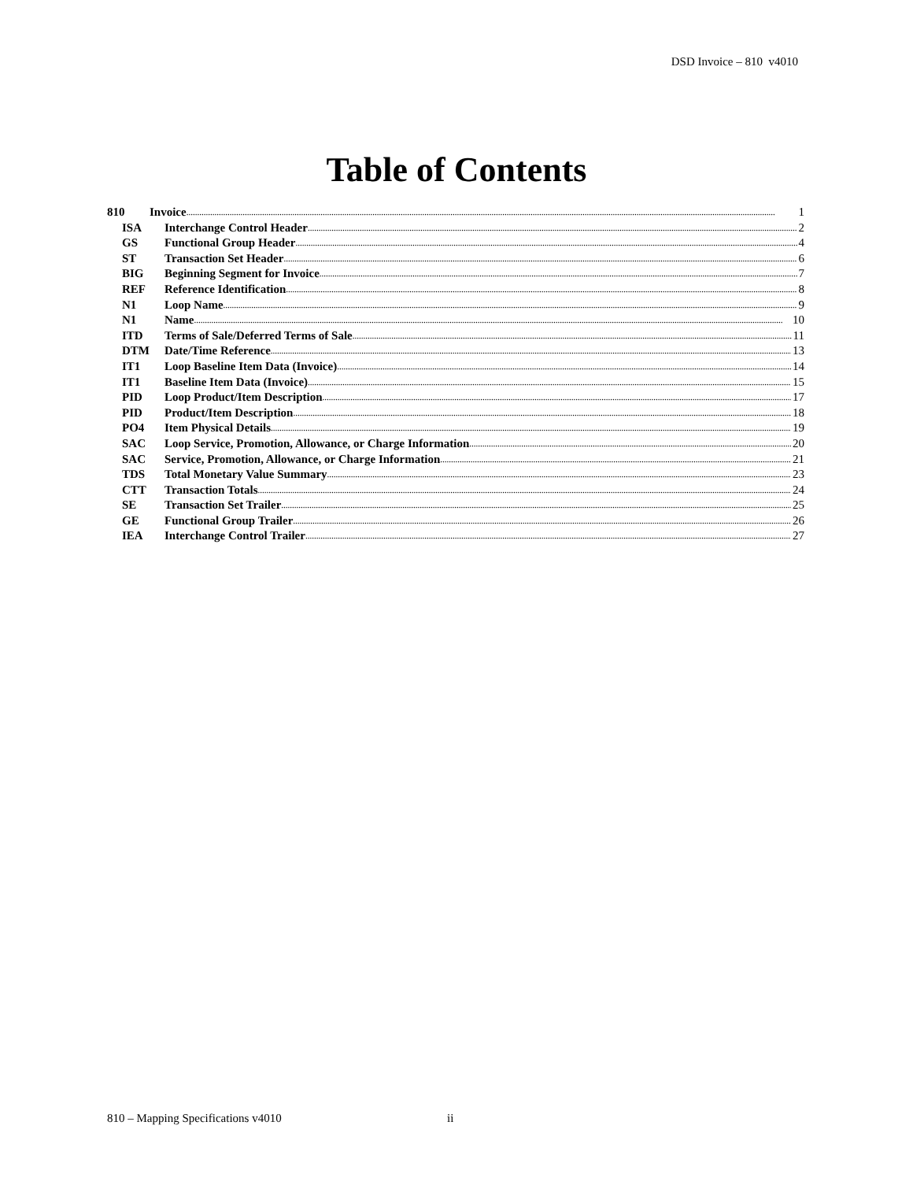DSD Invoice – 810 v4010
Table of Contents
810 Invoice 1
ISA Interchange Control Header 2
GS Functional Group Header 4
ST Transaction Set Header 6
BIG Beginning Segment for Invoice 7
REF Reference Identification 8
N1 Loop Name 9
N1 Name 10
ITD Terms of Sale/Deferred Terms of Sale 11
DTM Date/Time Reference 13
IT1 Loop Baseline Item Data (Invoice) 14
IT1 Baseline Item Data (Invoice) 15
PID Loop Product/Item Description 17
PID Product/Item Description 18
PO4 Item Physical Details 19
SAC Loop Service, Promotion, Allowance, or Charge Information 20
SAC Service, Promotion, Allowance, or Charge Information 21
TDS Total Monetary Value Summary 23
CTT Transaction Totals 24
SE Transaction Set Trailer 25
GE Functional Group Trailer 26
IEA Interchange Control Trailer 27
810 – Mapping Specifications v4010
ii